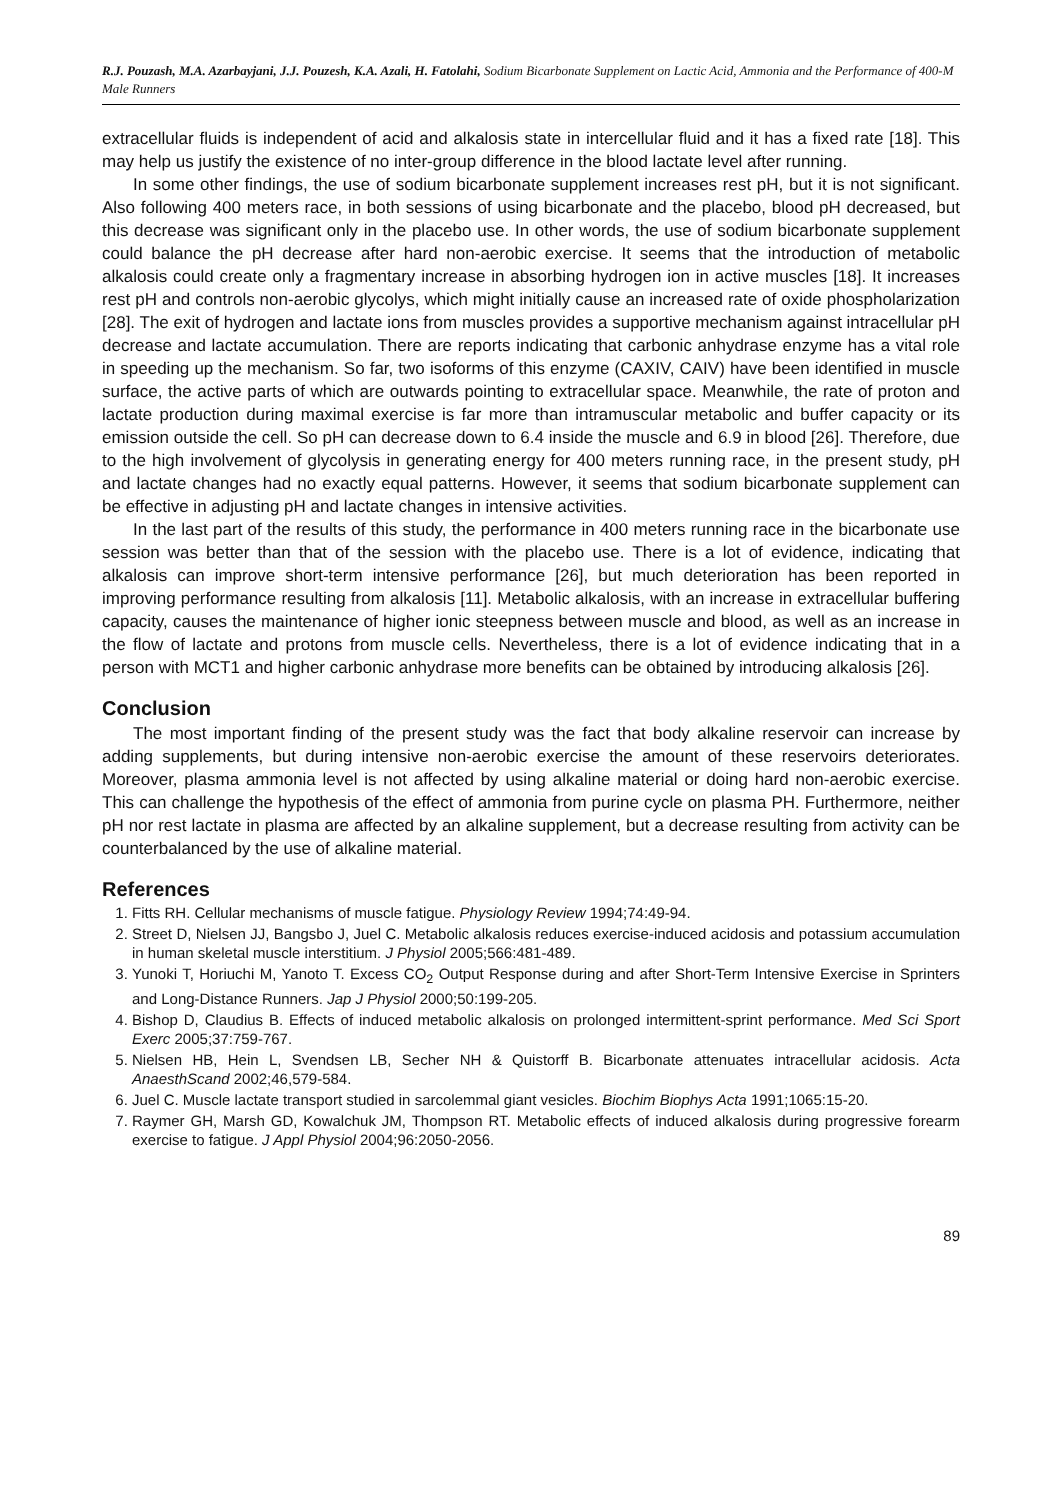R.J. Pouzash, M.A. Azarbayjani, J.J. Pouzesh, K.A. Azali, H. Fatolahi, Sodium Bicarbonate Supplement on Lactic Acid, Ammonia and the Performance of 400-M Male Runners
extracellular fluids is independent of acid and alkalosis state in intercellular fluid and it has a fixed rate [18]. This may help us justify the existence of no inter-group difference in the blood lactate level after running.
In some other findings, the use of sodium bicarbonate supplement increases rest pH, but it is not significant. Also following 400 meters race, in both sessions of using bicarbonate and the placebo, blood pH decreased, but this decrease was significant only in the placebo use. In other words, the use of sodium bicarbonate supplement could balance the pH decrease after hard non-aerobic exercise. It seems that the introduction of metabolic alkalosis could create only a fragmentary increase in absorbing hydrogen ion in active muscles [18]. It increases rest pH and controls non-aerobic glycolys, which might initially cause an increased rate of oxide phospholarization [28]. The exit of hydrogen and lactate ions from muscles provides a supportive mechanism against intracellular pH decrease and lactate accumulation. There are reports indicating that carbonic anhydrase enzyme has a vital role in speeding up the mechanism. So far, two isoforms of this enzyme (CAXIV, CAIV) have been identified in muscle surface, the active parts of which are outwards pointing to extracellular space. Meanwhile, the rate of proton and lactate production during maximal exercise is far more than intramuscular metabolic and buffer capacity or its emission outside the cell. So pH can decrease down to 6.4 inside the muscle and 6.9 in blood [26]. Therefore, due to the high involvement of glycolysis in generating energy for 400 meters running race, in the present study, pH and lactate changes had no exactly equal patterns. However, it seems that sodium bicarbonate supplement can be effective in adjusting pH and lactate changes in intensive activities.
In the last part of the results of this study, the performance in 400 meters running race in the bicarbonate use session was better than that of the session with the placebo use. There is a lot of evidence, indicating that alkalosis can improve short-term intensive performance [26], but much deterioration has been reported in improving performance resulting from alkalosis [11]. Metabolic alkalosis, with an increase in extracellular buffering capacity, causes the maintenance of higher ionic steepness between muscle and blood, as well as an increase in the flow of lactate and protons from muscle cells. Nevertheless, there is a lot of evidence indicating that in a person with MCT1 and higher carbonic anhydrase more benefits can be obtained by introducing alkalosis [26].
Conclusion
The most important finding of the present study was the fact that body alkaline reservoir can increase by adding supplements, but during intensive non-aerobic exercise the amount of these reservoirs deteriorates. Moreover, plasma ammonia level is not affected by using alkaline material or doing hard non-aerobic exercise. This can challenge the hypothesis of the effect of ammonia from purine cycle on plasma PH. Furthermore, neither pH nor rest lactate in plasma are affected by an alkaline supplement, but a decrease resulting from activity can be counterbalanced by the use of alkaline material.
References
1. Fitts RH. Cellular mechanisms of muscle fatigue. Physiology Review 1994;74:49-94.
2. Street D, Nielsen JJ, Bangsbo J, Juel C. Metabolic alkalosis reduces exercise-induced acidosis and potassium accumulation in human skeletal muscle interstitium. J Physiol 2005;566:481-489.
3. Yunoki T, Horiuchi M, Yanoto T. Excess CO<sub>2</sub> Output Response during and after Short-Term Intensive Exercise in Sprinters and Long-Distance Runners. Jap J Physiol 2000;50:199-205.
4. Bishop D, Claudius B. Effects of induced metabolic alkalosis on prolonged intermittent-sprint performance. Med Sci Sport Exerc 2005;37:759-767.
5. Nielsen HB, Hein L, Svendsen LB, Secher NH & Quistorff B. Bicarbonate attenuates intracellular acidosis. Acta AnaesthScand 2002;46,579-584.
6. Juel C. Muscle lactate transport studied in sarcolemmal giant vesicles. Biochim Biophys Acta 1991;1065:15-20.
7. Raymer GH, Marsh GD, Kowalchuk JM, Thompson RT. Metabolic effects of induced alkalosis during progressive forearm exercise to fatigue. J Appl Physiol 2004;96:2050-2056.
89